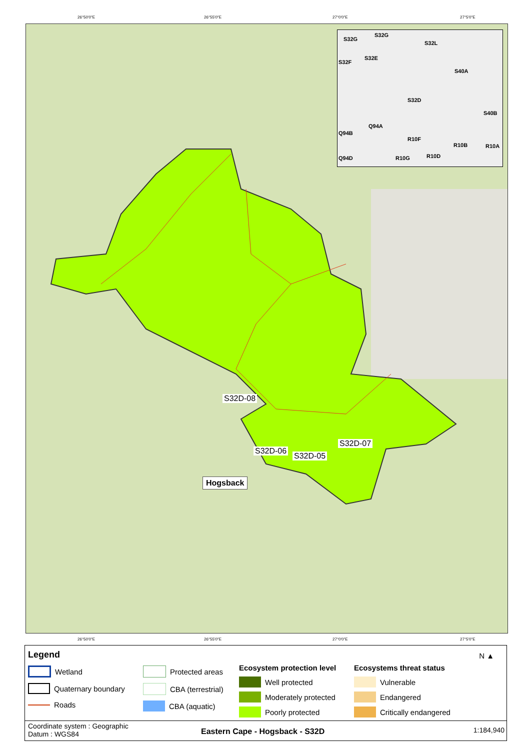26°50'0"E 26°55'0"E 27°0'0"E 27°5'0"E
S32G
S32G
S32L
S32F
S32E
S40A
S32D
S40B
Q94A
Q94B
R10F
R10B R10A
Q94D R10G R10D
S32D-08
S32D-06
S32D-05
S32D-07
Hogsback
26°50'0"E 26°55'0"E 27°0'0"E 27°5'0"E
Legend N ▲
Wetland
Quaternary boundary
Roads
Protected areas
CBA (terrestrial)
CBA (aquatic)
Ecosystem protection level
Well protected
Moderately protected
Poorly protected
Ecosystems threat status
Vulnerable
Endangered
Critically endangered
Coordinate system : Geographic
Datum : WGS84
Eastern Cape - Hogsback - S32D 1:184,940